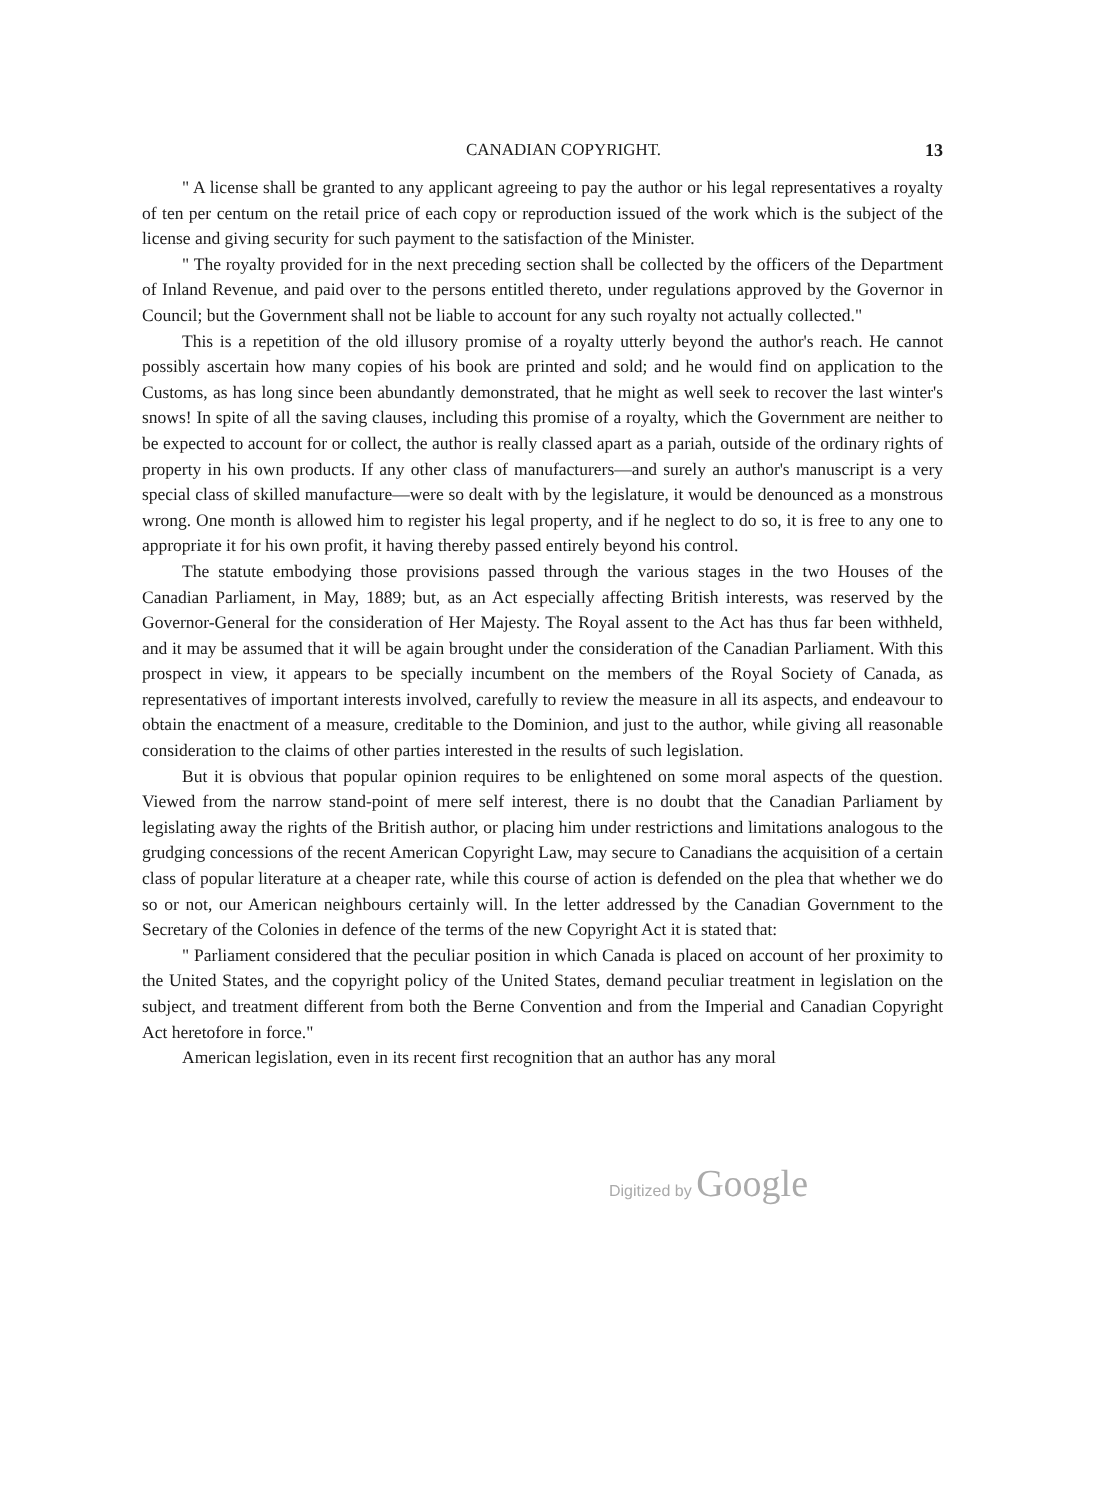CANADIAN COPYRIGHT. 13
" A license shall be granted to any applicant agreeing to pay the author or his legal representatives a royalty of ten per centum on the retail price of each copy or reproduction issued of the work which is the subject of the license and giving security for such payment to the satisfaction of the Minister.
" The royalty provided for in the next preceding section shall be collected by the officers of the Department of Inland Revenue, and paid over to the persons entitled thereto, under regulations approved by the Governor in Council; but the Government shall not be liable to account for any such royalty not actually collected."
This is a repetition of the old illusory promise of a royalty utterly beyond the author's reach. He cannot possibly ascertain how many copies of his book are printed and sold; and he would find on application to the Customs, as has long since been abundantly demonstrated, that he might as well seek to recover the last winter's snows! In spite of all the saving clauses, including this promise of a royalty, which the Government are neither to be expected to account for or collect, the author is really classed apart as a pariah, outside of the ordinary rights of property in his own products. If any other class of manufacturers—and surely an author's manuscript is a very special class of skilled manufacture—were so dealt with by the legislature, it would be denounced as a monstrous wrong. One month is allowed him to register his legal property, and if he neglect to do so, it is free to any one to appropriate it for his own profit, it having thereby passed entirely beyond his control.
The statute embodying those provisions passed through the various stages in the two Houses of the Canadian Parliament, in May, 1889; but, as an Act especially affecting British interests, was reserved by the Governor-General for the consideration of Her Majesty. The Royal assent to the Act has thus far been withheld, and it may be assumed that it will be again brought under the consideration of the Canadian Parliament. With this prospect in view, it appears to be specially incumbent on the members of the Royal Society of Canada, as representatives of important interests involved, carefully to review the measure in all its aspects, and endeavour to obtain the enactment of a measure, creditable to the Dominion, and just to the author, while giving all reasonable consideration to the claims of other parties interested in the results of such legislation.
But it is obvious that popular opinion requires to be enlightened on some moral aspects of the question. Viewed from the narrow stand-point of mere self interest, there is no doubt that the Canadian Parliament by legislating away the rights of the British author, or placing him under restrictions and limitations analogous to the grudging concessions of the recent American Copyright Law, may secure to Canadians the acquisition of a certain class of popular literature at a cheaper rate, while this course of action is defended on the plea that whether we do so or not, our American neighbours certainly will. In the letter addressed by the Canadian Government to the Secretary of the Colonies in defence of the terms of the new Copyright Act it is stated that:
" Parliament considered that the peculiar position in which Canada is placed on account of her proximity to the United States, and the copyright policy of the United States, demand peculiar treatment in legislation on the subject, and treatment different from both the Berne Convention and from the Imperial and Canadian Copyright Act heretofore in force."
American legislation, even in its recent first recognition that an author has any moral
Digitized by Google